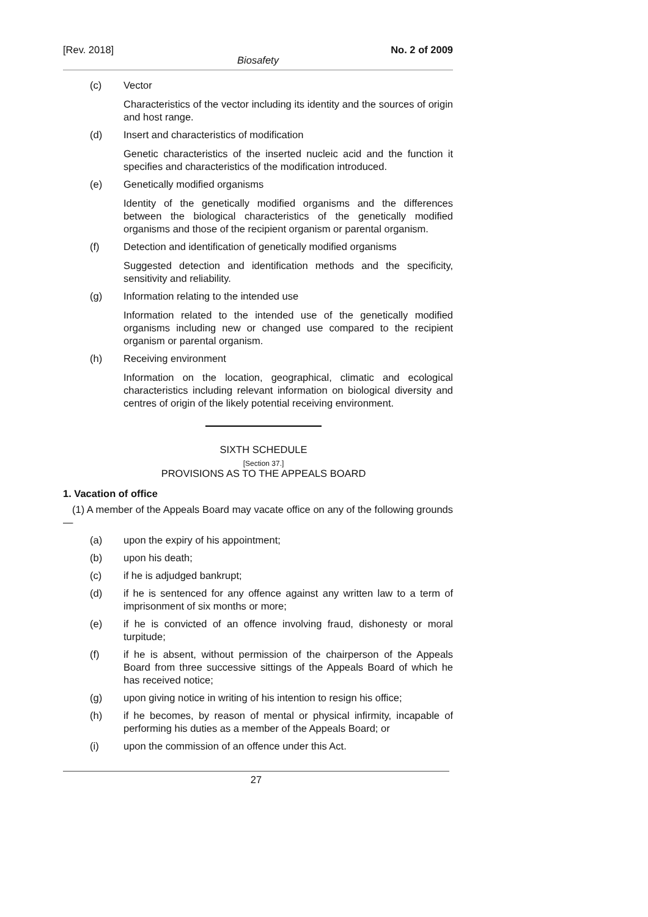[Rev. 2018] No. 2 of 2009
Biosafety
(c) Vector
Characteristics of the vector including its identity and the sources of origin and host range.
(d) Insert and characteristics of modification
Genetic characteristics of the inserted nucleic acid and the function it specifies and characteristics of the modification introduced.
(e) Genetically modified organisms
Identity of the genetically modified organisms and the differences between the biological characteristics of the genetically modified organisms and those of the recipient organism or parental organism.
(f) Detection and identification of genetically modified organisms
Suggested detection and identification methods and the specificity, sensitivity and reliability.
(g) Information relating to the intended use
Information related to the intended use of the genetically modified organisms including new or changed use compared to the recipient organism or parental organism.
(h) Receiving environment
Information on the location, geographical, climatic and ecological characteristics including relevant information on biological diversity and centres of origin of the likely potential receiving environment.
SIXTH SCHEDULE
[Section 37.]
PROVISIONS AS TO THE APPEALS BOARD
1. Vacation of office
(1) A member of the Appeals Board may vacate office on any of the following grounds—
(a) upon the expiry of his appointment;
(b) upon his death;
(c) if he is adjudged bankrupt;
(d) if he is sentenced for any offence against any written law to a term of imprisonment of six months or more;
(e) if he is convicted of an offence involving fraud, dishonesty or moral turpitude;
(f) if he is absent, without permission of the chairperson of the Appeals Board from three successive sittings of the Appeals Board of which he has received notice;
(g) upon giving notice in writing of his intention to resign his office;
(h) if he becomes, by reason of mental or physical infirmity, incapable of performing his duties as a member of the Appeals Board; or
(i) upon the commission of an offence under this Act.
27